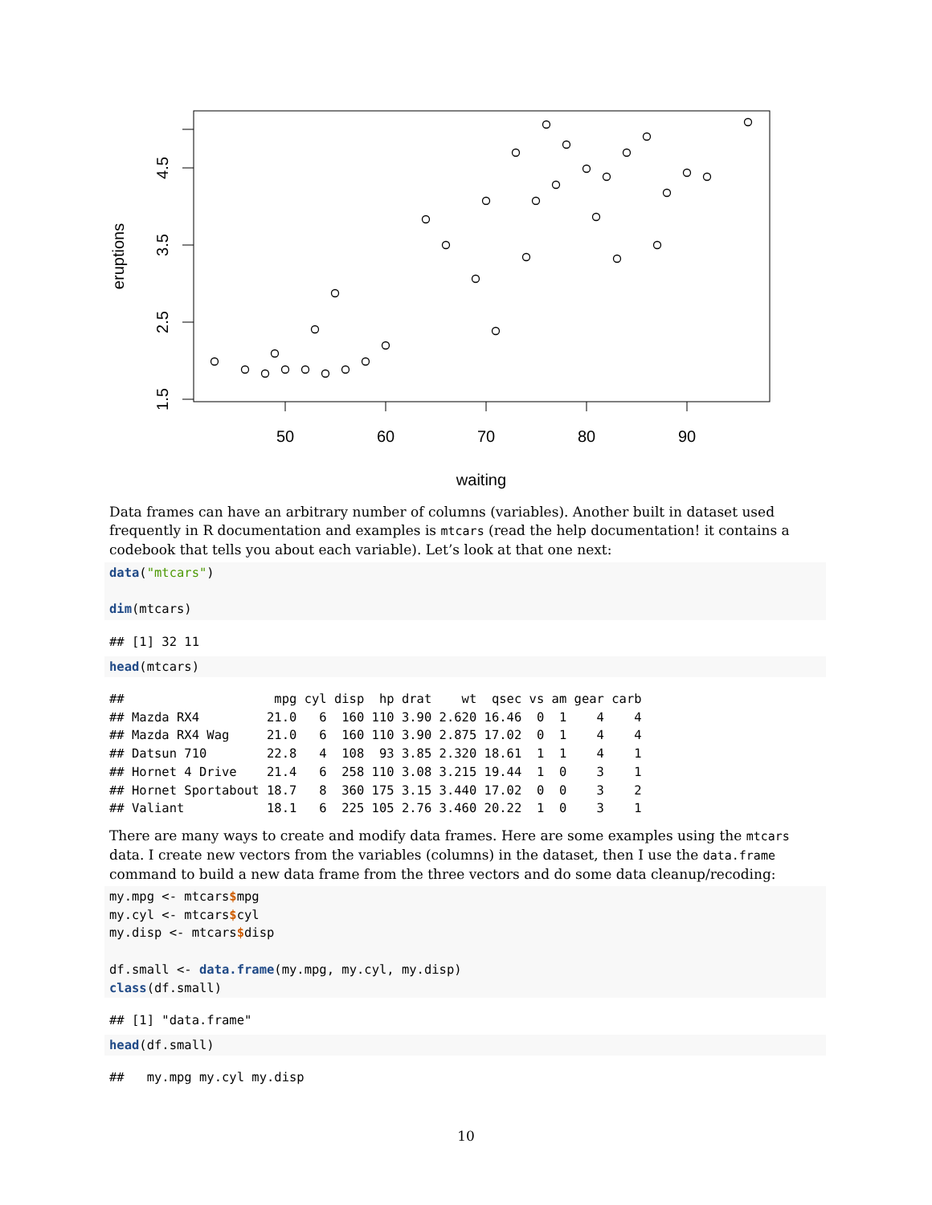50
60
70
80
90
waiting
1.5
2.5
3.5
4.5
eruptions
Data frames can have an arbitrary number of columns (variables). Another built in dataset used frequently in R documentation and examples is mtcars (read the help documentation! it contains a codebook that tells you about each variable). Let’s look at that one next:
data("mtcars")

dim(mtcars)
## [1] 32 11
head(mtcars)
##                    mpg cyl disp  hp drat    wt  qsec vs am gear carb
## Mazda RX4         21.0   6  160 110 3.90 2.620 16.46  0  1    4    4
## Mazda RX4 Wag     21.0   6  160 110 3.90 2.875 17.02  0  1    4    4
## Datsun 710        22.8   4  108  93 3.85 2.320 18.61  1  1    4    1
## Hornet 4 Drive    21.4   6  258 110 3.08 3.215 19.44  1  0    3    1
## Hornet Sportabout 18.7   8  360 175 3.15 3.440 17.02  0  0    3    2
## Valiant           18.1   6  225 105 2.76 3.460 20.22  1  0    3    1
There are many ways to create and modify data frames. Here are some examples using the mtcars data. I create new vectors from the variables (columns) in the dataset, then I use the data.frame command to build a new data frame from the three vectors and do some data cleanup/recoding:
my.mpg <- mtcars$mpg
my.cyl <- mtcars$cyl
my.disp <- mtcars$disp

df.small <- data.frame(my.mpg, my.cyl, my.disp)
class(df.small)
## [1] "data.frame"
head(df.small)
##   my.mpg my.cyl my.disp
10